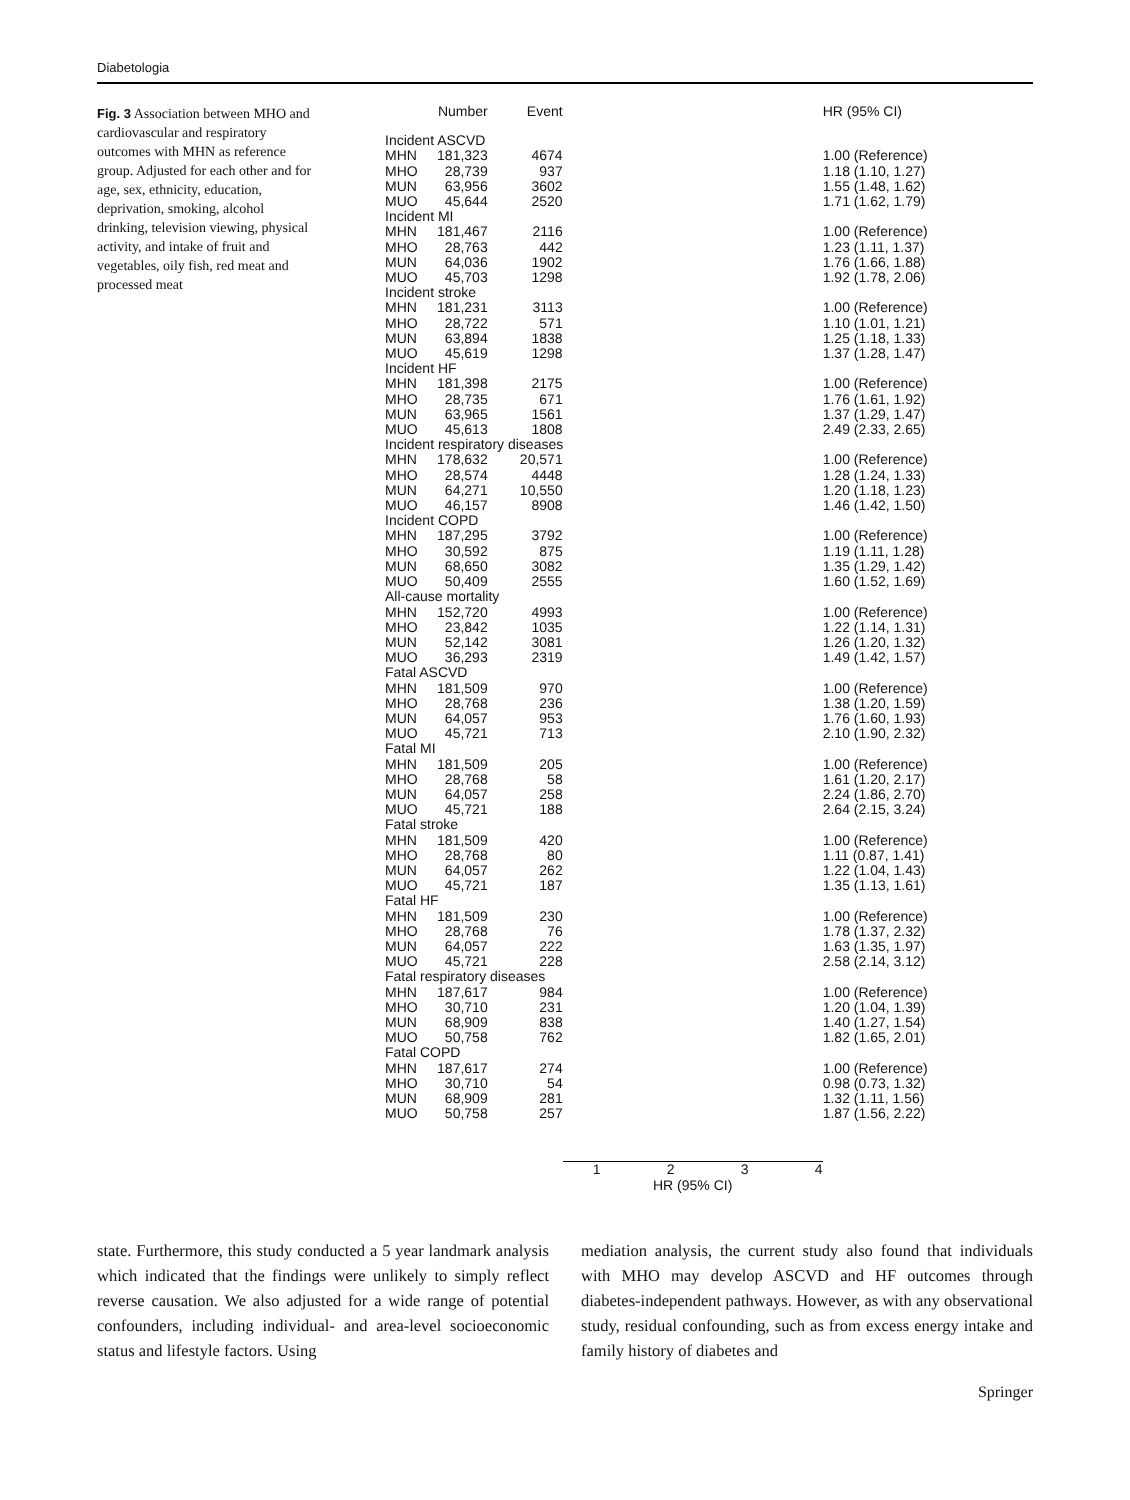Diabetologia
Fig. 3 Association between MHO and cardiovascular and respiratory outcomes with MHN as reference group. Adjusted for each other and for age, sex, ethnicity, education, deprivation, smoking, alcohol drinking, television viewing, physical activity, and intake of fruit and vegetables, oily fish, red meat and processed meat
| | Number | Event | | HR (95% CI) |
| --- | --- | --- | --- | --- |
| Incident ASCVD | | | | |
| MHN | 181,323 | 4674 | | 1.00 (Reference) |
| MHO | 28,739 | 937 | | 1.18 (1.10, 1.27) |
| MUN | 63,956 | 3602 | | 1.55 (1.48, 1.62) |
| MUO | 45,644 | 2520 | | 1.71 (1.62, 1.79) |
| Incident MI | | | | |
| MHN | 181,467 | 2116 | | 1.00 (Reference) |
| MHO | 28,763 | 442 | | 1.23 (1.11, 1.37) |
| MUN | 64,036 | 1902 | | 1.76 (1.66, 1.88) |
| MUO | 45,703 | 1298 | | 1.92 (1.78, 2.06) |
| Incident stroke | | | | |
| MHN | 181,231 | 3113 | | 1.00 (Reference) |
| MHO | 28,722 | 571 | | 1.10 (1.01, 1.21) |
| MUN | 63,894 | 1838 | | 1.25 (1.18, 1.33) |
| MUO | 45,619 | 1298 | | 1.37 (1.28, 1.47) |
| Incident HF | | | | |
| MHN | 181,398 | 2175 | | 1.00 (Reference) |
| MHO | 28,735 | 671 | | 1.76 (1.61, 1.92) |
| MUN | 63,965 | 1561 | | 1.37 (1.29, 1.47) |
| MUO | 45,613 | 1808 | | 2.49 (2.33, 2.65) |
| Incident respiratory diseases | | | | |
| MHN | 178,632 | 20,571 | | 1.00 (Reference) |
| MHO | 28,574 | 4448 | | 1.28 (1.24, 1.33) |
| MUN | 64,271 | 10,550 | | 1.20 (1.18, 1.23) |
| MUO | 46,157 | 8908 | | 1.46 (1.42, 1.50) |
| Incident COPD | | | | |
| MHN | 187,295 | 3792 | | 1.00 (Reference) |
| MHO | 30,592 | 875 | | 1.19 (1.11, 1.28) |
| MUN | 68,650 | 3082 | | 1.35 (1.29, 1.42) |
| MUO | 50,409 | 2555 | | 1.60 (1.52, 1.69) |
| All-cause mortality | | | | |
| MHN | 152,720 | 4993 | | 1.00 (Reference) |
| MHO | 23,842 | 1035 | | 1.22 (1.14, 1.31) |
| MUN | 52,142 | 3081 | | 1.26 (1.20, 1.32) |
| MUO | 36,293 | 2319 | | 1.49 (1.42, 1.57) |
| Fatal ASCVD | | | | |
| MHN | 181,509 | 970 | | 1.00 (Reference) |
| MHO | 28,768 | 236 | | 1.38 (1.20, 1.59) |
| MUN | 64,057 | 953 | | 1.76 (1.60, 1.93) |
| MUO | 45,721 | 713 | | 2.10 (1.90, 2.32) |
| Fatal MI | | | | |
| MHN | 181,509 | 205 | | 1.00 (Reference) |
| MHO | 28,768 | 58 | | 1.61 (1.20, 2.17) |
| MUN | 64,057 | 258 | | 2.24 (1.86, 2.70) |
| MUO | 45,721 | 188 | | 2.64 (2.15, 3.24) |
| Fatal stroke | | | | |
| MHN | 181,509 | 420 | | 1.00 (Reference) |
| MHO | 28,768 | 80 | | 1.11 (0.87, 1.41) |
| MUN | 64,057 | 262 | | 1.22 (1.04, 1.43) |
| MUO | 45,721 | 187 | | 1.35 (1.13, 1.61) |
| Fatal HF | | | | |
| MHN | 181,509 | 230 | | 1.00 (Reference) |
| MHO | 28,768 | 76 | | 1.78 (1.37, 2.32) |
| MUN | 64,057 | 222 | | 1.63 (1.35, 1.97) |
| MUO | 45,721 | 228 | | 2.58 (2.14, 3.12) |
| Fatal respiratory diseases | | | | |
| MHN | 187,617 | 984 | | 1.00 (Reference) |
| MHO | 30,710 | 231 | | 1.20 (1.04, 1.39) |
| MUN | 68,909 | 838 | | 1.40 (1.27, 1.54) |
| MUO | 50,758 | 762 | | 1.82 (1.65, 2.01) |
| Fatal COPD | | | | |
| MHN | 187,617 | 274 | | 1.00 (Reference) |
| MHO | 30,710 | 54 | | 0.98 (0.73, 1.32) |
| MUN | 68,909 | 281 | | 1.32 (1.11, 1.56) |
| MUO | 50,758 | 257 | | 1.87 (1.56, 2.22) |
| | | | 1 2 3 4 HR (95% CI) | |
state. Furthermore, this study conducted a 5 year landmark analysis which indicated that the findings were unlikely to simply reflect reverse causation. We also adjusted for a wide range of potential confounders, including individual- and area-level socioeconomic status and lifestyle factors. Using
mediation analysis, the current study also found that individuals with MHO may develop ASCVD and HF outcomes through diabetes-independent pathways. However, as with any observational study, residual confounding, such as from excess energy intake and family history of diabetes and
Springer